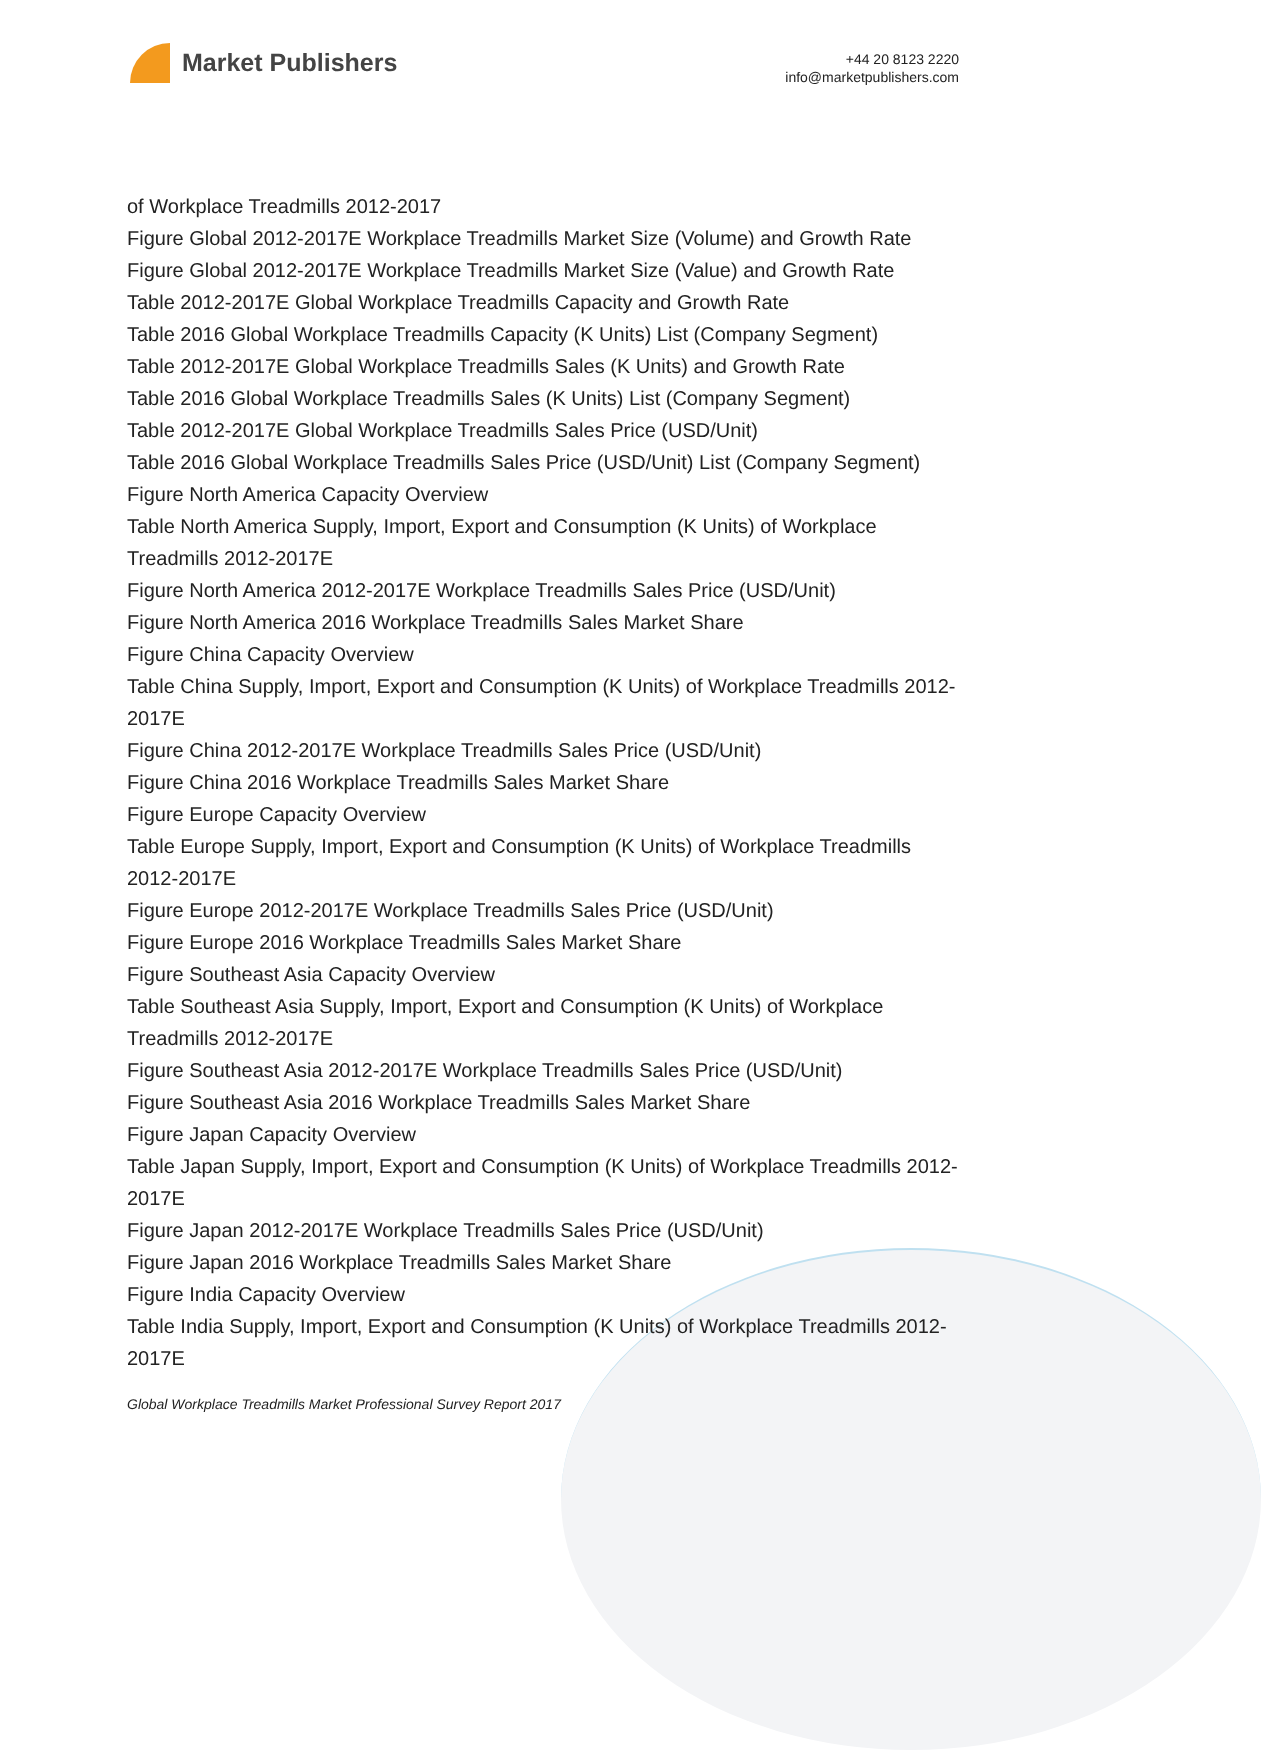Market Publishers
+44 20 8123 2220
info@marketpublishers.com
of Workplace Treadmills 2012-2017
Figure Global 2012-2017E Workplace Treadmills Market Size (Volume) and Growth Rate
Figure Global 2012-2017E Workplace Treadmills Market Size (Value) and Growth Rate
Table 2012-2017E Global Workplace Treadmills Capacity and Growth Rate
Table 2016 Global Workplace Treadmills Capacity (K Units) List (Company Segment)
Table 2012-2017E Global Workplace Treadmills Sales (K Units) and Growth Rate
Table 2016 Global Workplace Treadmills Sales (K Units) List (Company Segment)
Table 2012-2017E Global Workplace Treadmills Sales Price (USD/Unit)
Table 2016 Global Workplace Treadmills Sales Price (USD/Unit) List (Company Segment)
Figure North America Capacity Overview
Table North America Supply, Import, Export and Consumption (K Units) of Workplace Treadmills 2012-2017E
Figure North America 2012-2017E Workplace Treadmills Sales Price (USD/Unit)
Figure North America 2016 Workplace Treadmills Sales Market Share
Figure China Capacity Overview
Table China Supply, Import, Export and Consumption (K Units) of Workplace Treadmills 2012-2017E
Figure China 2012-2017E Workplace Treadmills Sales Price (USD/Unit)
Figure China 2016 Workplace Treadmills Sales Market Share
Figure Europe Capacity Overview
Table Europe Supply, Import, Export and Consumption (K Units) of Workplace Treadmills 2012-2017E
Figure Europe 2012-2017E Workplace Treadmills Sales Price (USD/Unit)
Figure Europe 2016 Workplace Treadmills Sales Market Share
Figure Southeast Asia Capacity Overview
Table Southeast Asia Supply, Import, Export and Consumption (K Units) of Workplace Treadmills 2012-2017E
Figure Southeast Asia 2012-2017E Workplace Treadmills Sales Price (USD/Unit)
Figure Southeast Asia 2016 Workplace Treadmills Sales Market Share
Figure Japan Capacity Overview
Table Japan Supply, Import, Export and Consumption (K Units) of Workplace Treadmills 2012-2017E
Figure Japan 2012-2017E Workplace Treadmills Sales Price (USD/Unit)
Figure Japan 2016 Workplace Treadmills Sales Market Share
Figure India Capacity Overview
Table India Supply, Import, Export and Consumption (K Units) of Workplace Treadmills 2012-2017E
Global Workplace Treadmills Market Professional Survey Report 2017